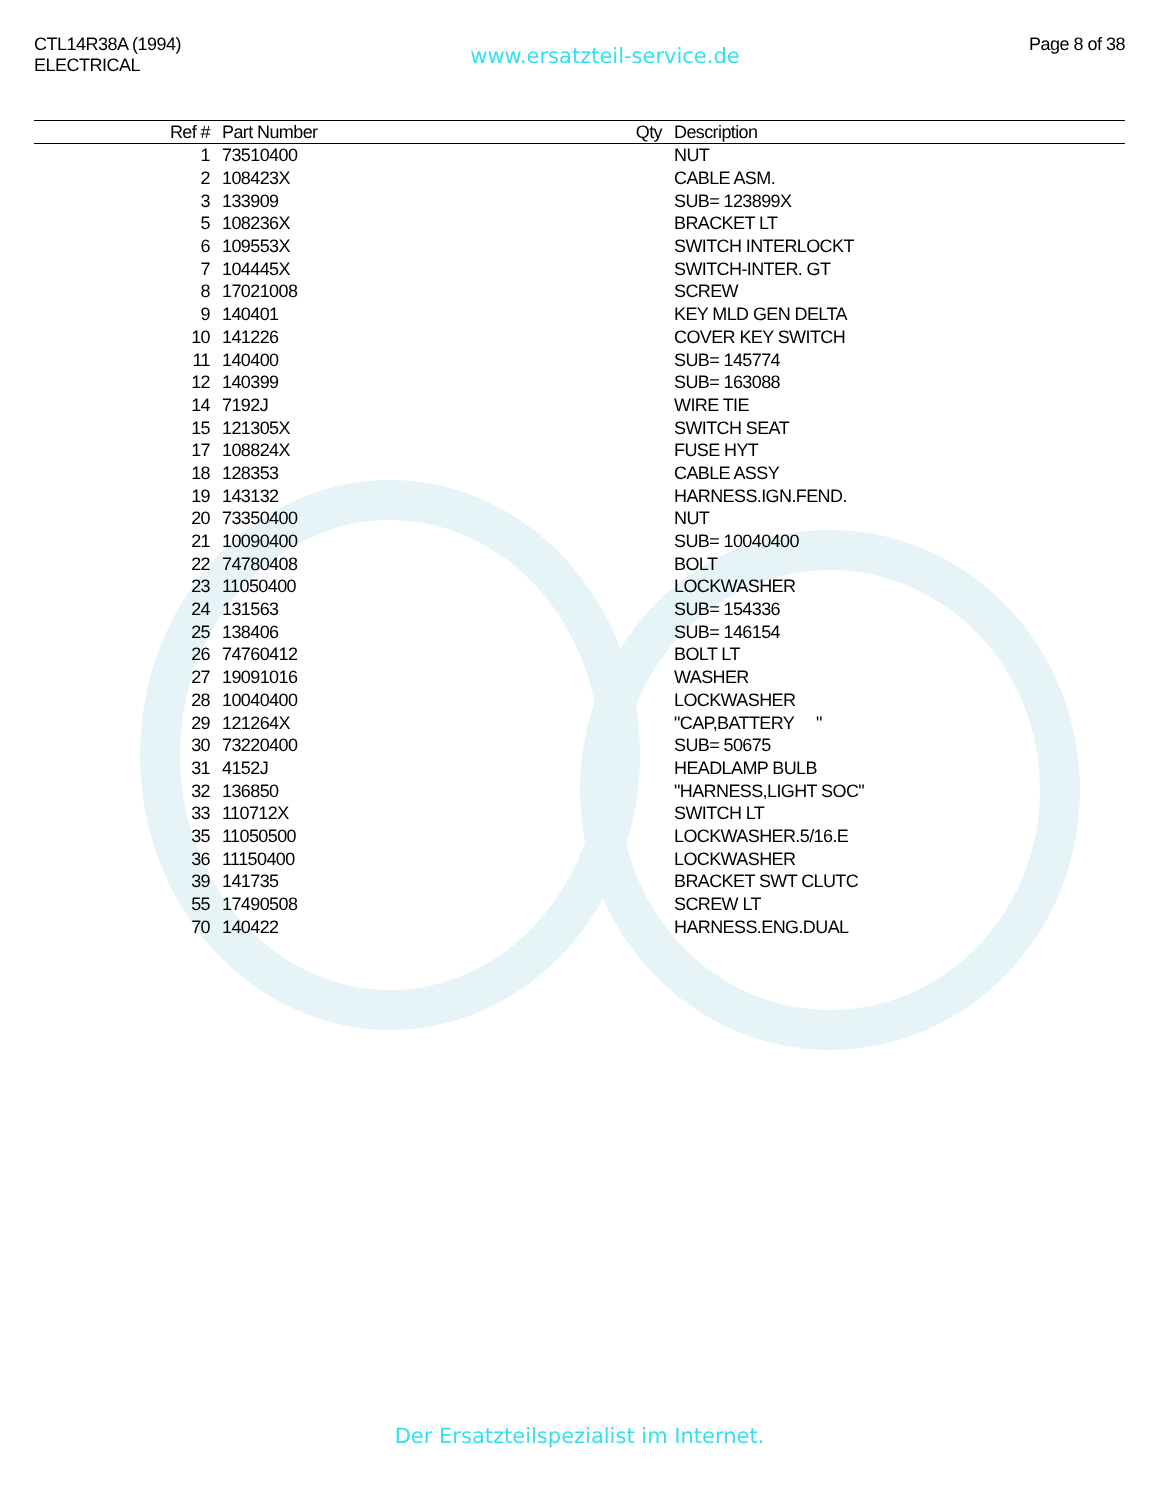CTL14R38A (1994)
ELECTRICAL
www.ersatzteil-service.de
Page 8 of 38
| Ref # | Part Number | Qty | Description |
| --- | --- | --- | --- |
| 1 | 73510400 | | NUT |
| 2 | 108423X | | CABLE ASM. |
| 3 | 133909 | | SUB= 123899X |
| 5 | 108236X | | BRACKET LT |
| 6 | 109553X | | SWITCH INTERLOCKT |
| 7 | 104445X | | SWITCH-INTER. GT |
| 8 | 17021008 | | SCREW |
| 9 | 140401 | | KEY MLD GEN DELTA |
| 10 | 141226 | | COVER KEY SWITCH |
| 11 | 140400 | | SUB= 145774 |
| 12 | 140399 | | SUB= 163088 |
| 14 | 7192J | | WIRE TIE |
| 15 | 121305X | | SWITCH SEAT |
| 17 | 108824X | | FUSE HYT |
| 18 | 128353 | | CABLE ASSY |
| 19 | 143132 | | HARNESS.IGN.FEND. |
| 20 | 73350400 | | NUT |
| 21 | 10090400 | | SUB= 10040400 |
| 22 | 74780408 | | BOLT |
| 23 | 11050400 | | LOCKWASHER |
| 24 | 131563 | | SUB= 154336 |
| 25 | 138406 | | SUB= 146154 |
| 26 | 74760412 | | BOLT LT |
| 27 | 19091016 | | WASHER |
| 28 | 10040400 | | LOCKWASHER |
| 29 | 121264X | | "CAP,BATTERY " |
| 30 | 73220400 | | SUB= 50675 |
| 31 | 4152J | | HEADLAMP BULB |
| 32 | 136850 | | "HARNESS,LIGHT SOC" |
| 33 | 110712X | | SWITCH LT |
| 35 | 11050500 | | LOCKWASHER.5/16.E |
| 36 | 11150400 | | LOCKWASHER |
| 39 | 141735 | | BRACKET SWT CLUTC |
| 55 | 17490508 | | SCREW LT |
| 70 | 140422 | | HARNESS.ENG.DUAL |
Der Ersatzteilspezialist im Internet.